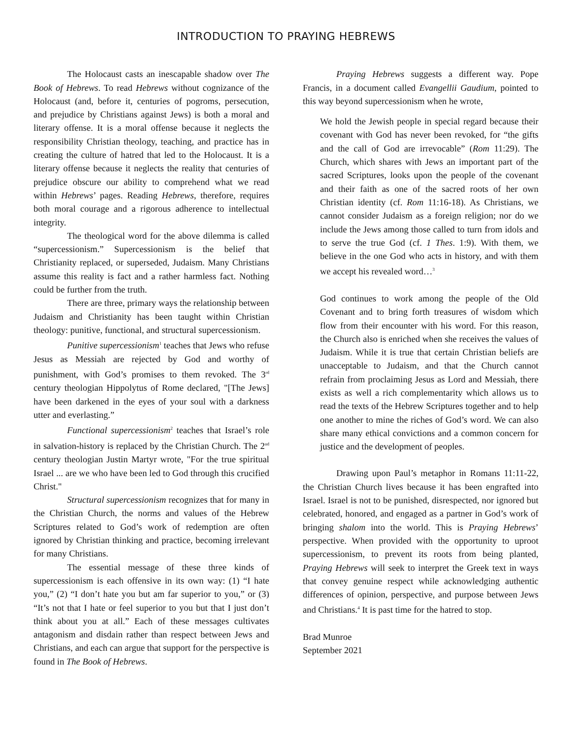INTRODUCTION TO PRAYING HEBREWS
The Holocaust casts an inescapable shadow over The Book of Hebrews. To read Hebrews without cognizance of the Holocaust (and, before it, centuries of pogroms, persecution, and prejudice by Christians against Jews) is both a moral and literary offense. It is a moral offense because it neglects the responsibility Christian theology, teaching, and practice has in creating the culture of hatred that led to the Holocaust. It is a literary offense because it neglects the reality that centuries of prejudice obscure our ability to comprehend what we read within Hebrews’ pages. Reading Hebrews, therefore, requires both moral courage and a rigorous adherence to intellectual integrity.
The theological word for the above dilemma is called “supercessionism.” Supercessionism is the belief that Christianity replaced, or superseded, Judaism. Many Christians assume this reality is fact and a rather harmless fact. Nothing could be further from the truth.
There are three, primary ways the relationship between Judaism and Christianity has been taught within Christian theology: punitive, functional, and structural supercessionism.
Punitive supercessionism<sup>1</sup> teaches that Jews who refuse Jesus as Messiah are rejected by God and worthy of punishment, with God’s promises to them revoked. The 3<sup>rd</sup> century theologian Hippolytus of Rome declared, "[The Jews] have been darkened in the eyes of your soul with a darkness utter and everlasting.”
Functional supercessionism<sup>2</sup> teaches that Israel’s role in salvation-history is replaced by the Christian Church. The 2<sup>nd</sup> century theologian Justin Martyr wrote, "For the true spiritual Israel ... are we who have been led to God through this crucified Christ."
Structural supercessionism recognizes that for many in the Christian Church, the norms and values of the Hebrew Scriptures related to God’s work of redemption are often ignored by Christian thinking and practice, becoming irrelevant for many Christians.
The essential message of these three kinds of supercessionism is each offensive in its own way: (1) “I hate you,” (2) “I don’t hate you but am far superior to you,” or (3) “It’s not that I hate or feel superior to you but that I just don’t think about you at all.” Each of these messages cultivates antagonism and disdain rather than respect between Jews and Christians, and each can argue that support for the perspective is found in The Book of Hebrews.
Praying Hebrews suggests a different way. Pope Francis, in a document called Evangellii Gaudium, pointed to this way beyond supercessionism when he wrote,
We hold the Jewish people in special regard because their covenant with God has never been revoked, for “the gifts and the call of God are irrevocable” (Rom 11:29). The Church, which shares with Jews an important part of the sacred Scriptures, looks upon the people of the covenant and their faith as one of the sacred roots of her own Christian identity (cf. Rom 11:16-18). As Christians, we cannot consider Judaism as a foreign religion; nor do we include the Jews among those called to turn from idols and to serve the true God (cf. 1 Thes. 1:9). With them, we believe in the one God who acts in history, and with them we accept his revealed word…<sup>3</sup>
God continues to work among the people of the Old Covenant and to bring forth treasures of wisdom which flow from their encounter with his word. For this reason, the Church also is enriched when she receives the values of Judaism. While it is true that certain Christian beliefs are unacceptable to Judaism, and that the Church cannot refrain from proclaiming Jesus as Lord and Messiah, there exists as well a rich complementarity which allows us to read the texts of the Hebrew Scriptures together and to help one another to mine the riches of God’s word. We can also share many ethical convictions and a common concern for justice and the development of peoples.
Drawing upon Paul’s metaphor in Romans 11:11-22, the Christian Church lives because it has been engrafted into Israel. Israel is not to be punished, disrespected, nor ignored but celebrated, honored, and engaged as a partner in God’s work of bringing shalom into the world. This is Praying Hebrews’ perspective. When provided with the opportunity to uproot supercessionism, to prevent its roots from being planted, Praying Hebrews will seek to interpret the Greek text in ways that convey genuine respect while acknowledging authentic differences of opinion, perspective, and purpose between Jews and Christians.<sup>4</sup> It is past time for the hatred to stop.
Brad Munroe
September 2021